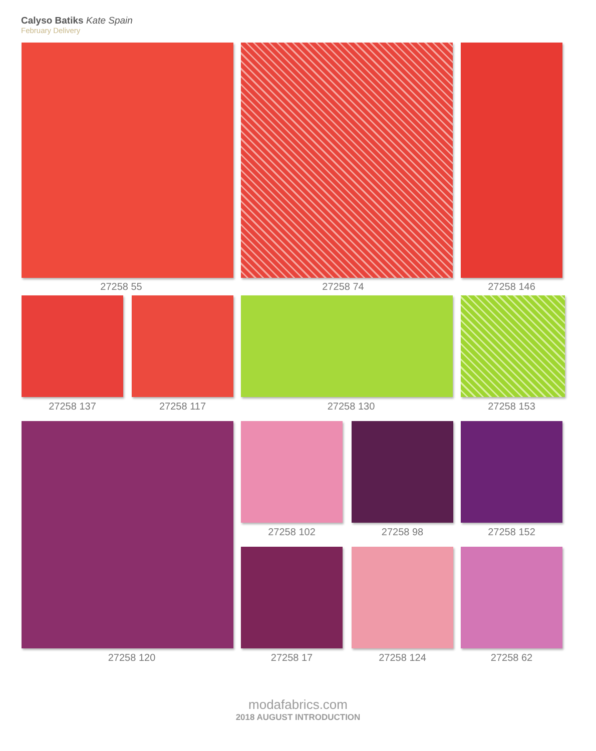Calyso Batiks Kate Spain
February Delivery
27258 55 27258 74 27258 146
27258 137 27258 117 27258 130 27258 153
27258 120
27258 102 27258 98 27258 152
27258 17 27258 124 27258 62
modafabrics.com
2018 AUGUST INTRODUCTION